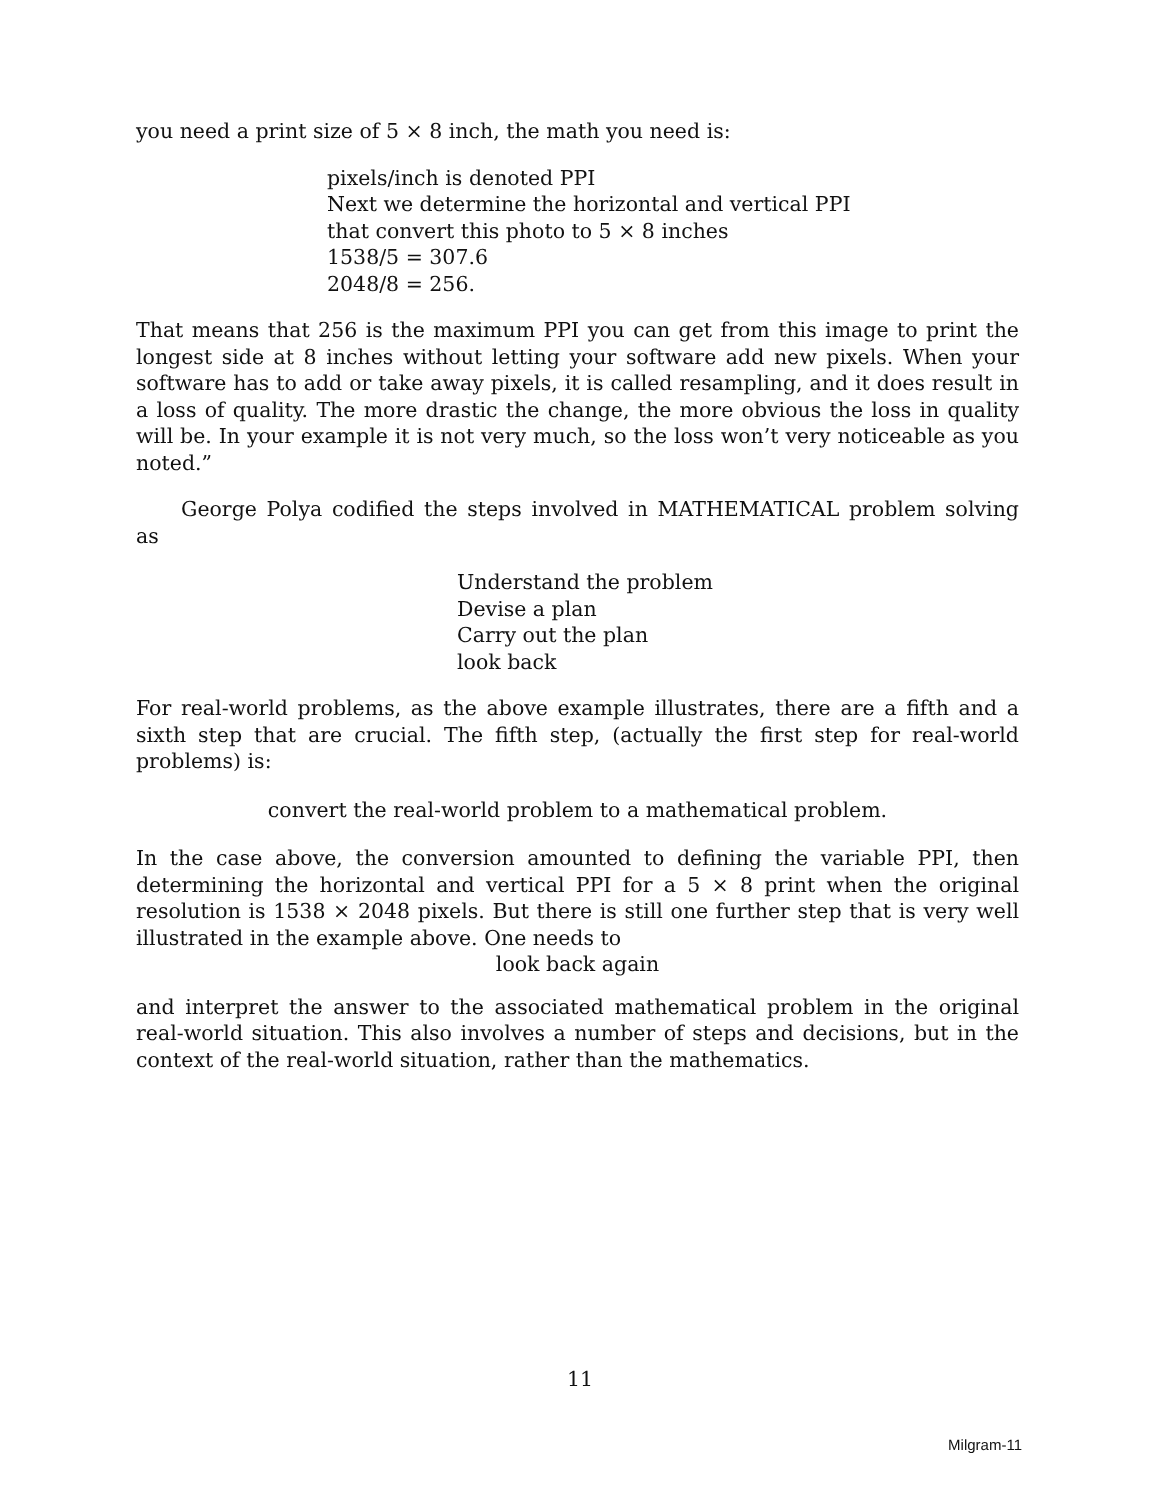you need a print size of 5 × 8 inch, the math you need is:
pixels/inch is denoted PPI
Next we determine the horizontal and vertical PPI
that convert this photo to 5 × 8 inches
1538/5 = 307.6
2048/8 = 256.
That means that 256 is the maximum PPI you can get from this image to print the longest side at 8 inches without letting your software add new pixels. When your software has to add or take away pixels, it is called resampling, and it does result in a loss of quality. The more drastic the change, the more obvious the loss in quality will be. In your example it is not very much, so the loss won’t very noticeable as you noted.”
George Polya codified the steps involved in MATHEMATICAL problem solving as
Understand the problem
Devise a plan
Carry out the plan
look back
For real-world problems, as the above example illustrates, there are a fifth and a sixth step that are crucial. The fifth step, (actually the first step for real-world problems) is:
convert the real-world problem to a mathematical problem.
In the case above, the conversion amounted to defining the variable PPI, then determining the horizontal and vertical PPI for a 5 × 8 print when the original resolution is 1538 × 2048 pixels. But there is still one further step that is very well illustrated in the example above. One needs to
look back again
and interpret the answer to the associated mathematical problem in the original real-world situation. This also involves a number of steps and decisions, but in the context of the real-world situation, rather than the mathematics.
11
Milgram-11